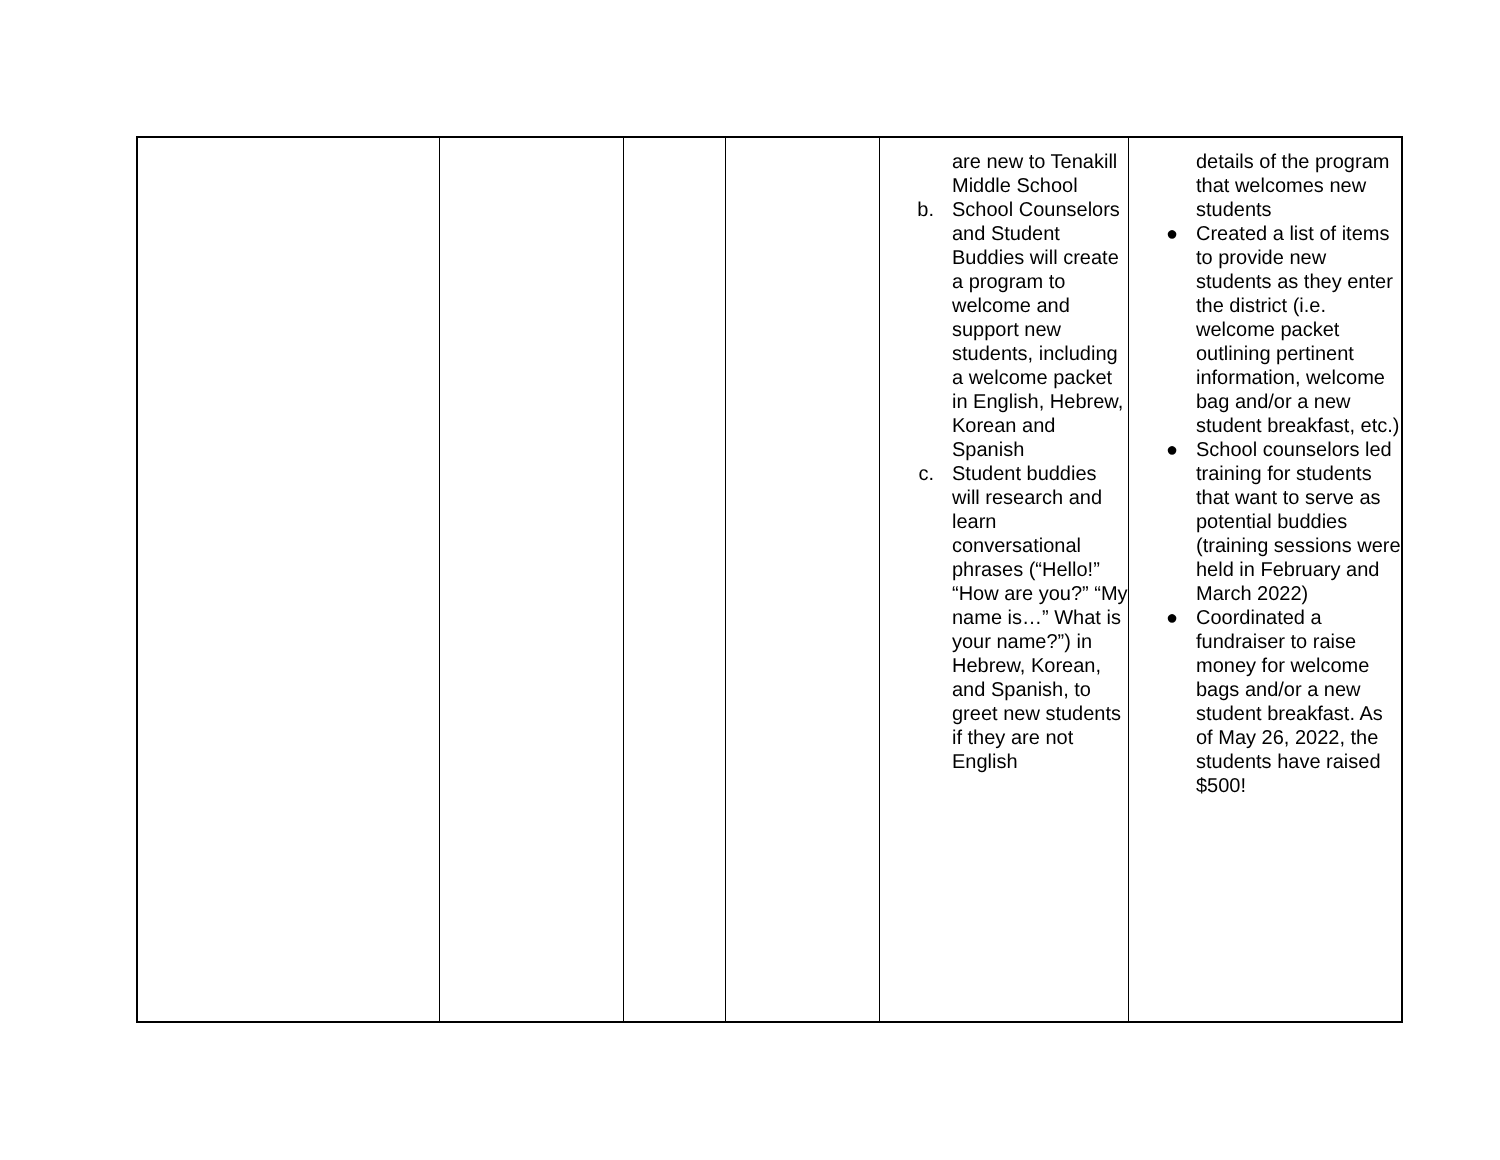| | | | | are new to Tenakill Middle School b. School Counselors and Student Buddies will create a program to welcome and support new students, including a welcome packet in English, Hebrew, Korean and Spanish c. Student buddies will research and learn conversational phrases (“Hello!” “How are you?” “My name is…” What is your name?”) in Hebrew, Korean, and Spanish, to greet new students if they are not English | details of the program that welcomes new students ● Created a list of items to provide new students as they enter the district (i.e. welcome packet outlining pertinent information, welcome bag and/or a new student breakfast, etc.) ● School counselors led training for students that want to serve as potential buddies (training sessions were held in February and March 2022) ● Coordinated a fundraiser to raise money for welcome bags and/or a new student breakfast. As of May 26, 2022, the students have raised $500! |